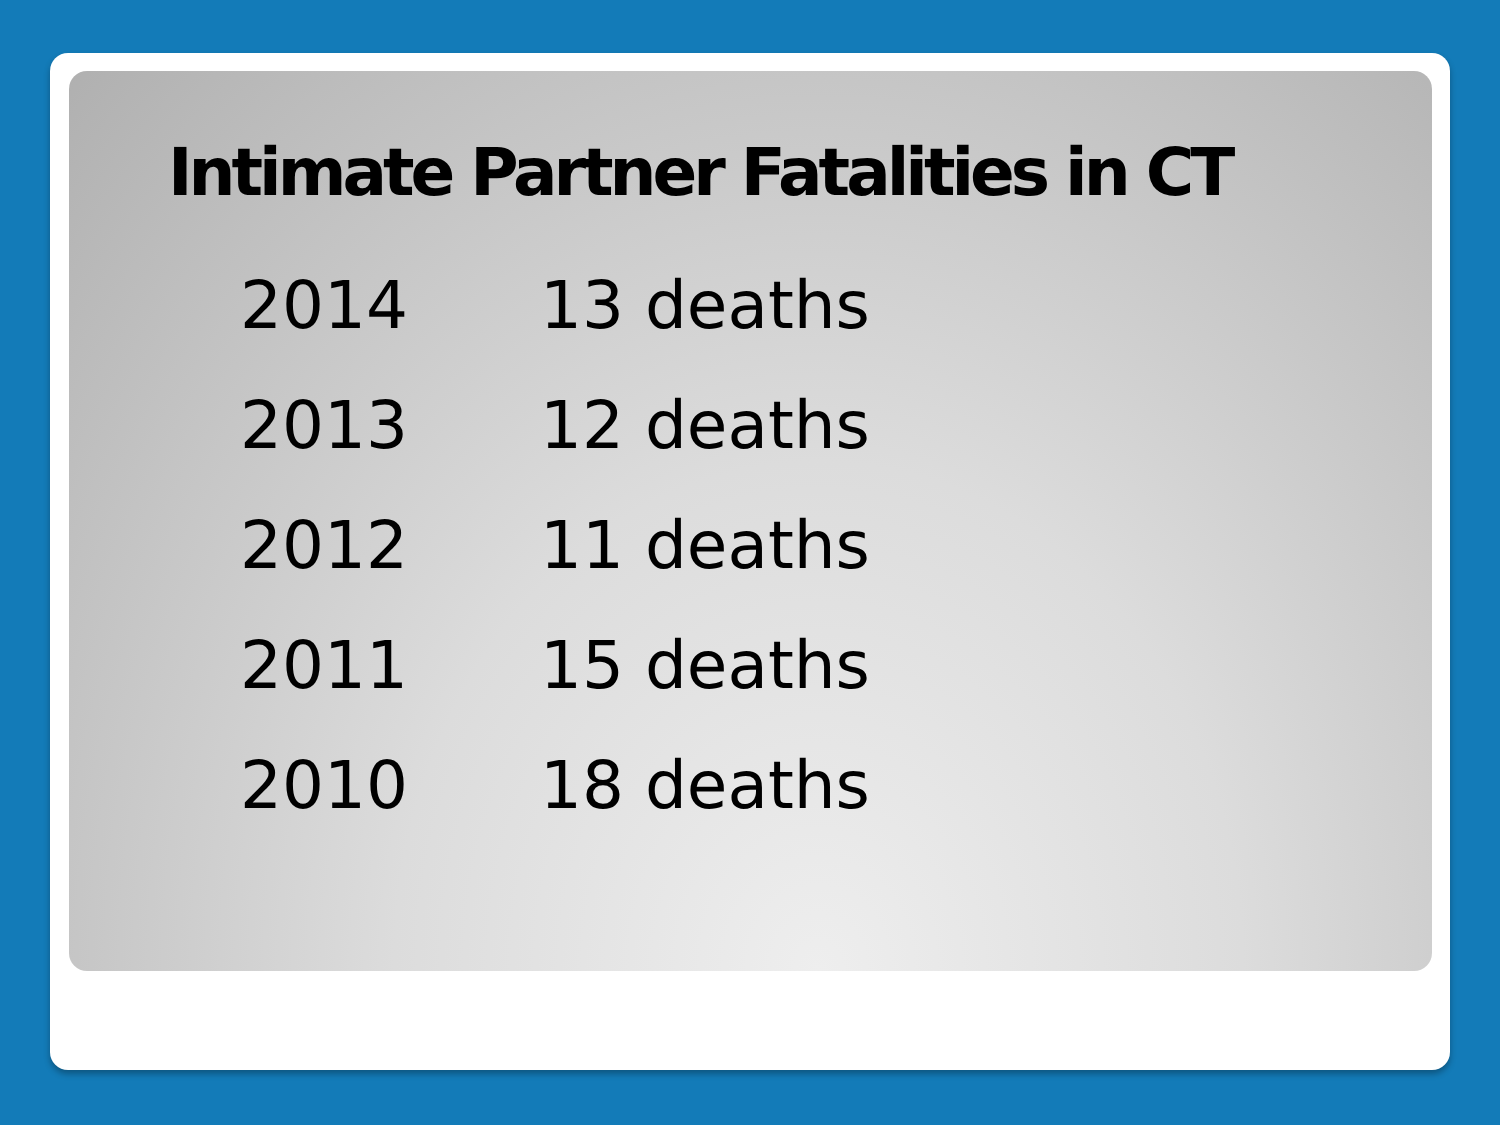Intimate Partner Fatalities in CT
2014 13 deaths
2013 12 deaths
2012 11 deaths
2011 15 deaths
2010 18 deaths